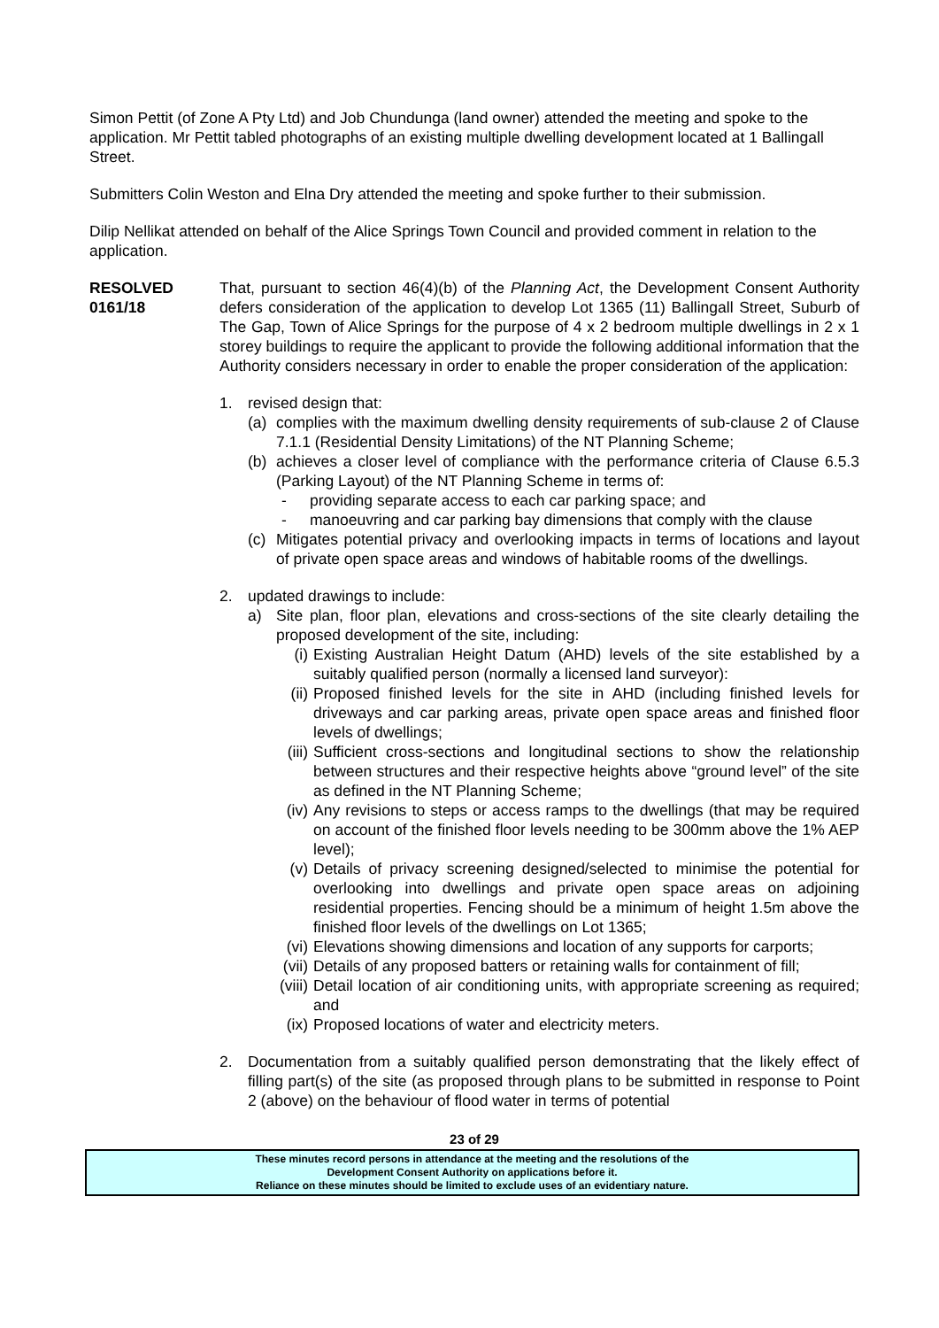Simon Pettit (of Zone A Pty Ltd) and Job Chundunga (land owner) attended the meeting and spoke to the application. Mr Pettit tabled photographs of an existing multiple dwelling development located at 1 Ballingall Street.
Submitters Colin Weston and Elna Dry attended the meeting and spoke further to their submission.
Dilip Nellikat attended on behalf of the Alice Springs Town Council and provided comment in relation to the application.
RESOLVED
0161/18
That, pursuant to section 46(4)(b) of the Planning Act, the Development Consent Authority defers consideration of the application to develop Lot 1365 (11) Ballingall Street, Suburb of The Gap, Town of Alice Springs for the purpose of 4 x 2 bedroom multiple dwellings in 2 x 1 storey buildings to require the applicant to provide the following additional information that the Authority considers necessary in order to enable the proper consideration of the application:
1. revised design that:
(a) complies with the maximum dwelling density requirements of sub-clause 2 of Clause 7.1.1 (Residential Density Limitations) of the NT Planning Scheme;
(b) achieves a closer level of compliance with the performance criteria of Clause 6.5.3 (Parking Layout) of the NT Planning Scheme in terms of:
- providing separate access to each car parking space; and
- manoeuvring and car parking bay dimensions that comply with the clause
(c) Mitigates potential privacy and overlooking impacts in terms of locations and layout of private open space areas and windows of habitable rooms of the dwellings.
2. updated drawings to include:
a) Site plan, floor plan, elevations and cross-sections of the site clearly detailing the proposed development of the site, including:
(i) Existing Australian Height Datum (AHD) levels of the site established by a suitably qualified person (normally a licensed land surveyor):
(ii)
Proposed finished levels for the site in AHD (including finished levels for driveways and car parking areas, private open space areas and finished floor levels of dwellings;
(iii)
Sufficient cross-sections and longitudinal sections to show the relationship between structures and their respective heights above “ground level” of the site as defined in the NT Planning Scheme;
(iv)
Any revisions to steps or access ramps to the dwellings (that may be required on account of the finished floor levels needing to be 300mm above the 1% AEP level);
(v) Details of privacy screening designed/selected to minimise the potential for overlooking into dwellings and private open space areas on adjoining residential properties. Fencing should be a minimum of height 1.5m above the finished floor levels of the dwellings on Lot 1365;
(vi)
Elevations showing dimensions and location of any supports for carports;
(vii)
Details of any proposed batters or retaining walls for containment of fill;
(viii)
Detail location of air conditioning units, with appropriate screening as required; and
(ix)
Proposed locations of water and electricity meters.
2. Documentation from a suitably qualified person demonstrating that the likely effect of filling part(s) of the site (as proposed through plans to be submitted in response to Point 2 (above) on the behaviour of flood water in terms of potential
23 of 29
These minutes record persons in attendance at the meeting and the resolutions of the
Development Consent Authority on applications before it.
Reliance on these minutes should be limited to exclude uses of an evidentiary nature.